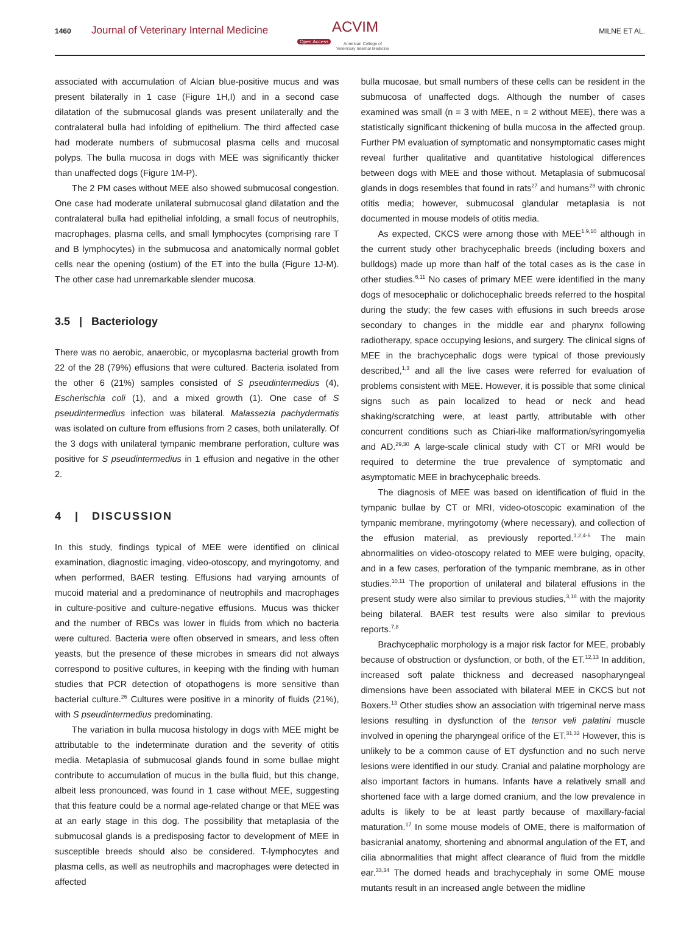1460 Journal of Veterinary Internal Medicine ACVIM
Open Access American College of
Veterinary Internal Medicine
MILNE ET AL.
associated with accumulation of Alcian blue-positive mucus and was present bilaterally in 1 case (Figure 1H,I) and in a second case dilatation of the submucosal glands was present unilaterally and the contralateral bulla had infolding of epithelium. The third affected case had moderate numbers of submucosal plasma cells and mucosal polyps. The bulla mucosa in dogs with MEE was significantly thicker than unaffected dogs (Figure 1M-P).
The 2 PM cases without MEE also showed submucosal congestion. One case had moderate unilateral submucosal gland dilatation and the contralateral bulla had epithelial infolding, a small focus of neutrophils, macrophages, plasma cells, and small lymphocytes (comprising rare T and B lymphocytes) in the submucosa and anatomically normal goblet cells near the opening (ostium) of the ET into the bulla (Figure 1J-M). The other case had unremarkable slender mucosa.
3.5 | Bacteriology
There was no aerobic, anaerobic, or mycoplasma bacterial growth from 22 of the 28 (79%) effusions that were cultured. Bacteria isolated from the other 6 (21%) samples consisted of S pseudintermedius (4), Escherischia coli (1), and a mixed growth (1). One case of S pseudintermedius infection was bilateral. Malassezia pachydermatis was isolated on culture from effusions from 2 cases, both unilaterally. Of the 3 dogs with unilateral tympanic membrane perforation, culture was positive for S pseudintermedius in 1 effusion and negative in the other 2.
4 | DISCUSSION
In this study, findings typical of MEE were identified on clinical examination, diagnostic imaging, video-otoscopy, and myringotomy, and when performed, BAER testing. Effusions had varying amounts of mucoid material and a predominance of neutrophils and macrophages in culture-positive and culture-negative effusions. Mucus was thicker and the number of RBCs was lower in fluids from which no bacteria were cultured. Bacteria were often observed in smears, and less often yeasts, but the presence of these microbes in smears did not always correspond to positive cultures, in keeping with the finding with human studies that PCR detection of otopathogens is more sensitive than bacterial culture.<sup>26</sup> Cultures were positive in a minority of fluids (21%), with S pseudintermedius predominating.
The variation in bulla mucosa histology in dogs with MEE might be attributable to the indeterminate duration and the severity of otitis media. Metaplasia of submucosal glands found in some bullae might contribute to accumulation of mucus in the bulla fluid, but this change, albeit less pronounced, was found in 1 case without MEE, suggesting that this feature could be a normal age-related change or that MEE was at an early stage in this dog. The possibility that metaplasia of the submucosal glands is a predisposing factor to development of MEE in susceptible breeds should also be considered. T-lymphocytes and plasma cells, as well as neutrophils and macrophages were detected in affected
bulla mucosae, but small numbers of these cells can be resident in the submucosa of unaffected dogs. Although the number of cases examined was small (n = 3 with MEE, n = 2 without MEE), there was a statistically significant thickening of bulla mucosa in the affected group. Further PM evaluation of symptomatic and nonsymptomatic cases might reveal further qualitative and quantitative histological differences between dogs with MEE and those without. Metaplasia of submucosal glands in dogs resembles that found in rats<sup>27</sup> and humans<sup>28</sup> with chronic otitis media; however, submucosal glandular metaplasia is not documented in mouse models of otitis media.
As expected, CKCS were among those with MEE<sup>1,9,10</sup> although in the current study other brachycephalic breeds (including boxers and bulldogs) made up more than half of the total cases as is the case in other studies.<sup>6,11</sup> No cases of primary MEE were identified in the many dogs of mesocephalic or dolichocephalic breeds referred to the hospital during the study; the few cases with effusions in such breeds arose secondary to changes in the middle ear and pharynx following radiotherapy, space occupying lesions, and surgery. The clinical signs of MEE in the brachycephalic dogs were typical of those previously described,<sup>1,3</sup> and all the live cases were referred for evaluation of problems consistent with MEE. However, it is possible that some clinical signs such as pain localized to head or neck and head shaking/scratching were, at least partly, attributable with other concurrent conditions such as Chiari-like malformation/syringomyelia and AD.<sup>29,30</sup> A large-scale clinical study with CT or MRI would be required to determine the true prevalence of symptomatic and asymptomatic MEE in brachycephalic breeds.
The diagnosis of MEE was based on identification of fluid in the tympanic bullae by CT or MRI, video-otoscopic examination of the tympanic membrane, myringotomy (where necessary), and collection of the effusion material, as previously reported.<sup>1,2,4-6</sup> The main abnormalities on video-otoscopy related to MEE were bulging, opacity, and in a few cases, perforation of the tympanic membrane, as in other studies.<sup>10,11</sup> The proportion of unilateral and bilateral effusions in the present study were also similar to previous studies,<sup>3,18</sup> with the majority being bilateral. BAER test results were also similar to previous reports.<sup>7,8</sup>
Brachycephalic morphology is a major risk factor for MEE, probably because of obstruction or dysfunction, or both, of the ET.<sup>12,13</sup> In addition, increased soft palate thickness and decreased nasopharyngeal dimensions have been associated with bilateral MEE in CKCS but not Boxers.<sup>13</sup> Other studies show an association with trigeminal nerve mass lesions resulting in dysfunction of the tensor veli palatini muscle involved in opening the pharyngeal orifice of the ET.<sup>31,32</sup> However, this is unlikely to be a common cause of ET dysfunction and no such nerve lesions were identified in our study. Cranial and palatine morphology are also important factors in humans. Infants have a relatively small and shortened face with a large domed cranium, and the low prevalence in adults is likely to be at least partly because of maxillary-facial maturation.<sup>17</sup> In some mouse models of OME, there is malformation of basicranial anatomy, shortening and abnormal angulation of the ET, and cilia abnormalities that might affect clearance of fluid from the middle ear.<sup>33,34</sup> The domed heads and brachycephaly in some OME mouse mutants result in an increased angle between the midline